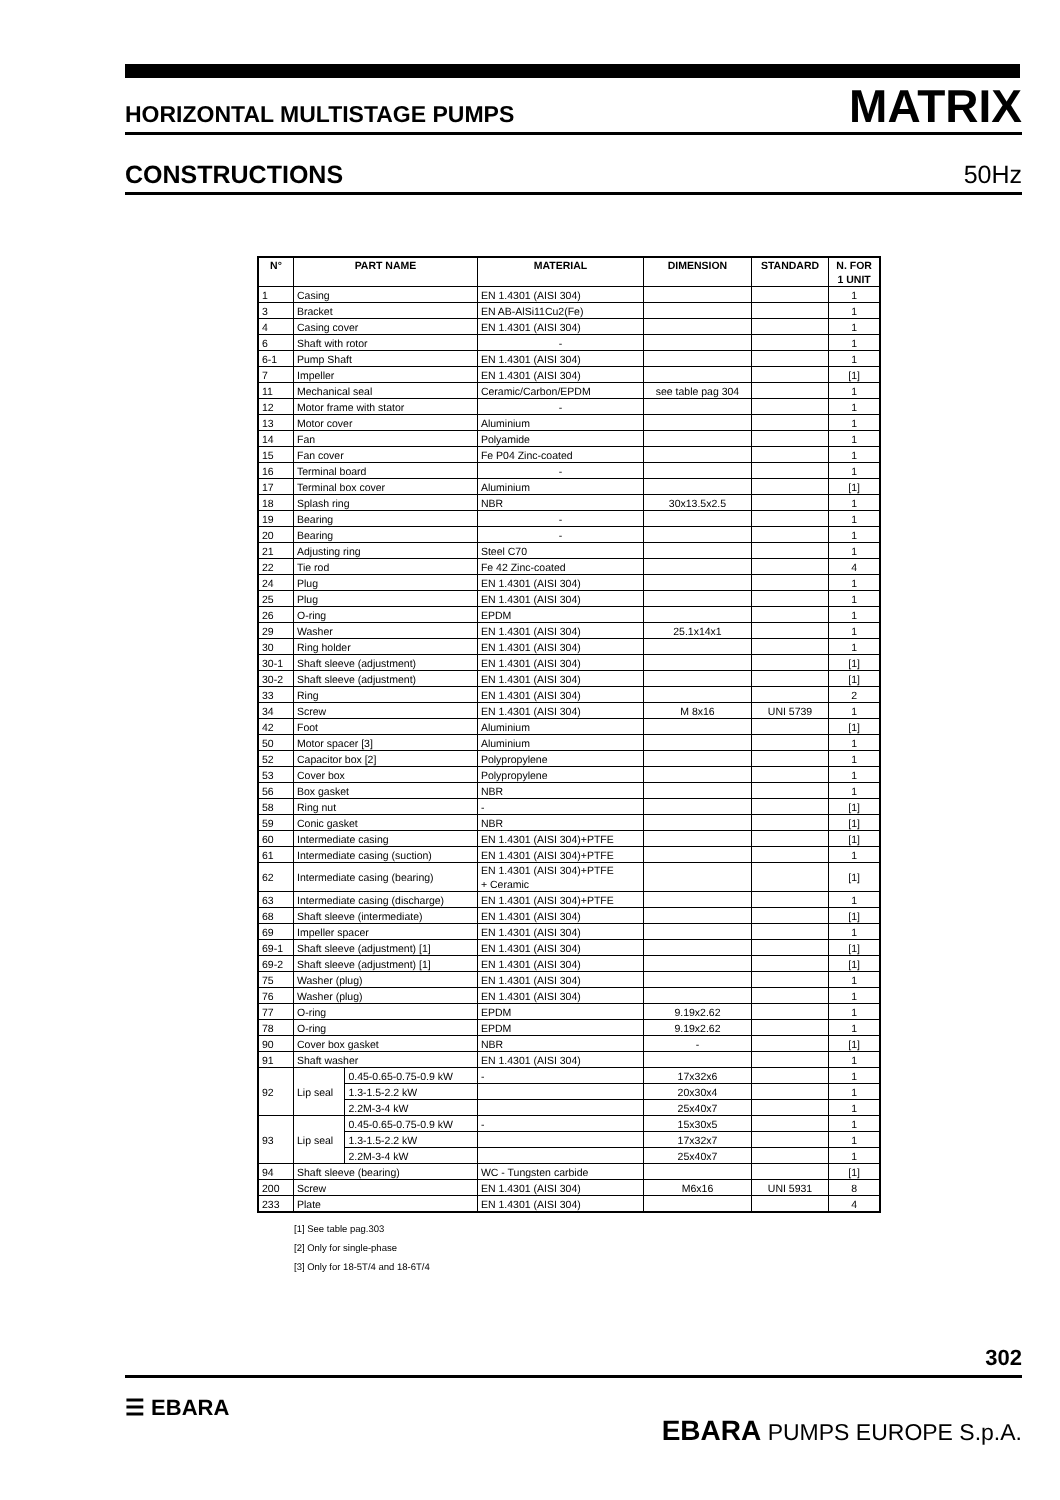HORIZONTAL MULTISTAGE PUMPS MATRIX
CONSTRUCTIONS 50Hz
| N° | PART NAME | | MATERIAL | DIMENSION | STANDARD | N. FOR 1 UNIT |
| --- | --- | --- | --- | --- | --- | --- |
| 1 | Casing | | EN 1.4301 (AISI 304) | | | 1 |
| 3 | Bracket | | EN AB-AlSi11Cu2(Fe) | | | 1 |
| 4 | Casing cover | | EN 1.4301 (AISI 304) | | | 1 |
| 6 | Shaft with rotor | | - | | | 1 |
| 6-1 | Pump Shaft | | EN 1.4301 (AISI 304) | | | 1 |
| 7 | Impeller | | EN 1.4301 (AISI 304) | | | [1] |
| 11 | Mechanical seal | | Ceramic/Carbon/EPDM | see table pag 304 | | 1 |
| 12 | Motor frame with stator | | - | | | 1 |
| 13 | Motor cover | | Aluminium | | | 1 |
| 14 | Fan | | Polyamide | | | 1 |
| 15 | Fan cover | | Fe P04 Zinc-coated | | | 1 |
| 16 | Terminal board | | - | | | 1 |
| 17 | Terminal box cover | | Aluminium | | | [1] |
| 18 | Splash ring | | NBR | 30x13.5x2.5 | | 1 |
| 19 | Bearing | | - | | | 1 |
| 20 | Bearing | | - | | | 1 |
| 21 | Adjusting ring | | Steel C70 | | | 1 |
| 22 | Tie rod | | Fe 42 Zinc-coated | | | 4 |
| 24 | Plug | | EN 1.4301 (AISI 304) | | | 1 |
| 25 | Plug | | EN 1.4301 (AISI 304) | | | 1 |
| 26 | O-ring | | EPDM | | | 1 |
| 29 | Washer | | EN 1.4301 (AISI 304) | 25.1x14x1 | | 1 |
| 30 | Ring holder | | EN 1.4301 (AISI 304) | | | 1 |
| 30-1 | Shaft sleeve (adjustment) | | EN 1.4301 (AISI 304) | | | [1] |
| 30-2 | Shaft sleeve (adjustment) | | EN 1.4301 (AISI 304) | | | [1] |
| 33 | Ring | | EN 1.4301 (AISI 304) | | | 2 |
| 34 | Screw | | EN 1.4301 (AISI 304) | M 8x16 | UNI 5739 | 1 |
| 42 | Foot | | Aluminium | | | [1] |
| 50 | Motor spacer [3] | | Aluminium | | | 1 |
| 52 | Capacitor box [2] | | Polypropylene | | | 1 |
| 53 | Cover box | | Polypropylene | | | 1 |
| 56 | Box gasket | | NBR | | | 1 |
| 58 | Ring nut | | - | | | [1] |
| 59 | Conic gasket | | NBR | | | [1] |
| 60 | Intermediate casing | | EN 1.4301 (AISI 304)+PTFE | | | [1] |
| 61 | Intermediate casing (suction) | | EN 1.4301 (AISI 304)+PTFE | | | 1 |
| 62 | Intermediate casing (bearing) | | EN 1.4301 (AISI 304)+PTFE + Ceramic | | | [1] |
| 63 | Intermediate casing (discharge) | | EN 1.4301 (AISI 304)+PTFE | | | 1 |
| 68 | Shaft sleeve (intermediate) | | EN 1.4301 (AISI 304) | | | [1] |
| 69 | Impeller spacer | | EN 1.4301 (AISI 304) | | | 1 |
| 69-1 | Shaft sleeve (adjustment) [1] | | EN 1.4301 (AISI 304) | | | [1] |
| 69-2 | Shaft sleeve (adjustment) [1] | | EN 1.4301 (AISI 304) | | | [1] |
| 75 | Washer (plug) | | EN 1.4301 (AISI 304) | | | 1 |
| 76 | Washer (plug) | | EN 1.4301 (AISI 304) | | | 1 |
| 77 | O-ring | | EPDM | 9.19x2.62 | | 1 |
| 78 | O-ring | | EPDM | 9.19x2.62 | | 1 |
| 90 | Cover box gasket | | NBR | - | | [1] |
| 91 | Shaft washer | | EN 1.4301 (AISI 304) | | | 1 |
| 92 | Lip seal | 0.45-0.65-0.75-0.9 kW | - | 17x32x6 | | 1 |
| | | 1.3-1.5-2.2 kW | | 20x30x4 | | 1 |
| | | 2.2M-3-4 kW | | 25x40x7 | | 1 |
| 93 | Lip seal | 0.45-0.65-0.75-0.9 kW | - | 15x30x5 | | 1 |
| | | 1.3-1.5-2.2 kW | | 17x32x7 | | 1 |
| | | 2.2M-3-4 kW | | 25x40x7 | | 1 |
| 94 | Shaft sleeve (bearing) | | WC - Tungsten carbide | | | [1] |
| 200 | Screw | | EN 1.4301 (AISI 304) | M6x16 | UNI 5931 | 8 |
| 233 | Plate | | EN 1.4301 (AISI 304) | | | 4 |
[1] See table pag.303
[2] Only for single-phase
[3] Only for 18-5T/4 and 18-6T/4
302
☰ EBARA
EBARA PUMPS EUROPE S.p.A.